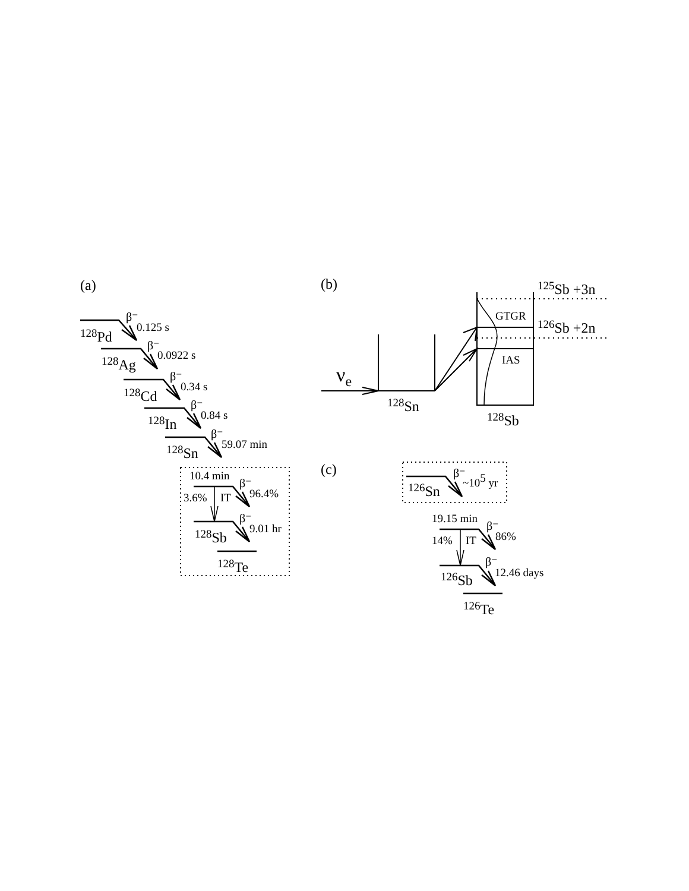(a)
(b)
β⁻
0.125 s
128Pd
β⁻
0.0922 s
128Ag
β⁻
0.34 s
128Cd
β⁻
0.84 s
128In
β⁻
59.07 min
128Sn
10.4 min
β⁻
3.6%
IT
96.4%
β⁻
9.01 hr
128Sb
128Te
125Sb +3n
GTGR
126Sb +2n
IAS
νe
128Sn
128Sb
(c)
β⁻
126Sn
~105 yr
19.15 min
β⁻
14%
IT
86%
β⁻
12.46 days
126Sb
126Te